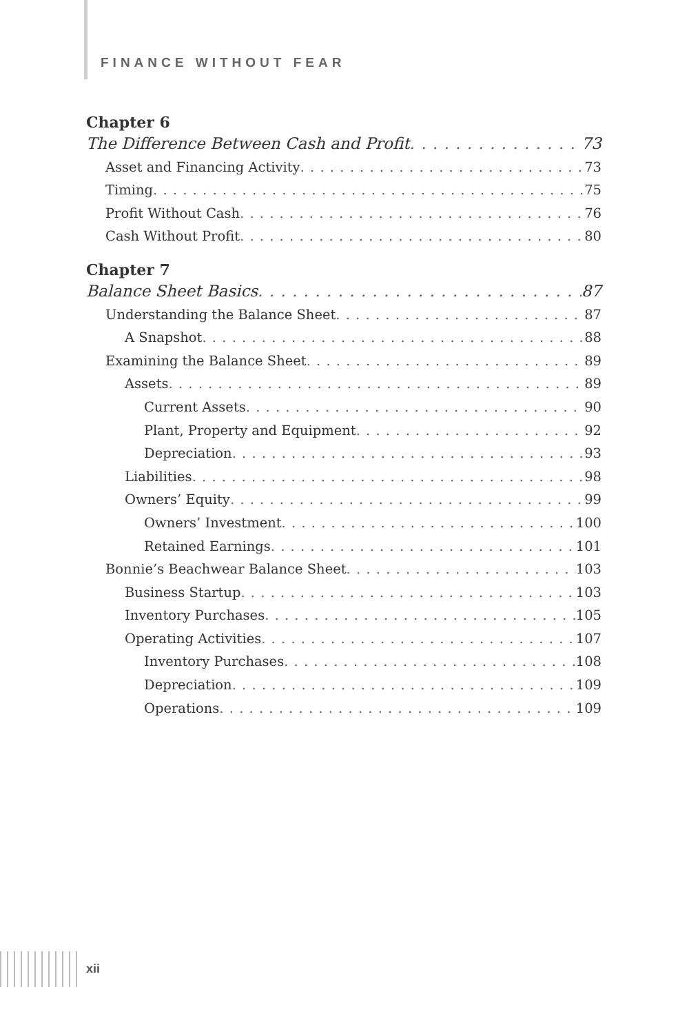FINANCE WITHOUT FEAR
Chapter 6
The Difference Between Cash and Profit 73
Asset and Financing Activity 73
Timing 75
Profit Without Cash 76
Cash Without Profit 80
Chapter 7
Balance Sheet Basics 87
Understanding the Balance Sheet 87
A Snapshot 88
Examining the Balance Sheet 89
Assets 89
Current Assets 90
Plant, Property and Equipment 92
Depreciation 93
Liabilities 98
Owners’ Equity 99
Owners’ Investment 100
Retained Earnings 101
Bonnie’s Beachwear Balance Sheet 103
Business Startup 103
Inventory Purchases 105
Operating Activities 107
Inventory Purchases 108
Depreciation 109
Operations 109
xii